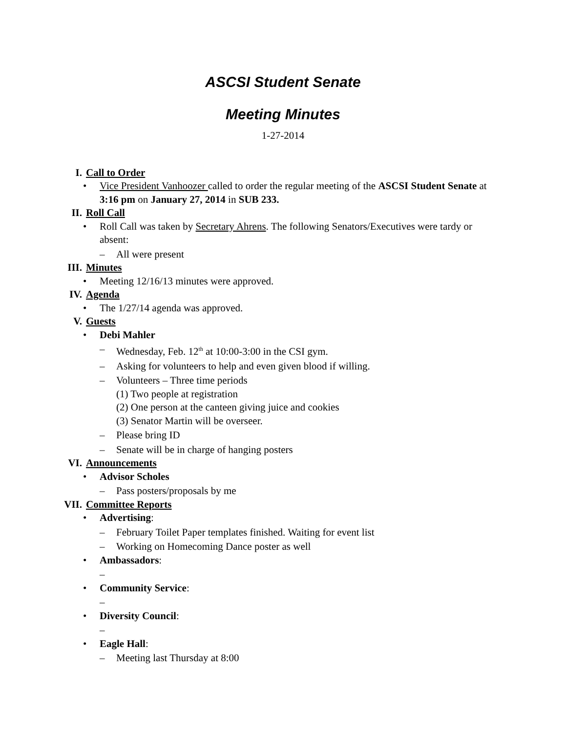ASCSI Student Senate
Meeting Minutes
1-27-2014
I. Call to Order
• Vice President Vanhoozer called to order the regular meeting of the ASCSI Student Senate at 3:16 pm on January 27, 2014 in SUB 233.
II. Roll Call
• Roll Call was taken by Secretary Ahrens. The following Senators/Executives were tardy or absent:
– All were present
III. Minutes
• Meeting 12/16/13 minutes were approved.
IV. Agenda
• The 1/27/14 agenda was approved.
V. Guests
• Debi Mahler
– Wednesday, Feb. 12<sup>th</sup> at 10:00-3:00 in the CSI gym.
– Asking for volunteers to help and even given blood if willing.
– Volunteers – Three time periods
(1) Two people at registration
(2) One person at the canteen giving juice and cookies
(3) Senator Martin will be overseer.
– Please bring ID
– Senate will be in charge of hanging posters
VI. Announcements
• Advisor Scholes
– Pass posters/proposals by me
VII. Committee Reports
• Advertising:
– February Toilet Paper templates finished. Waiting for event list
– Working on Homecoming Dance poster as well
• Ambassadors:
–
• Community Service:
–
• Diversity Council:
–
• Eagle Hall:
– Meeting last Thursday at 8:00